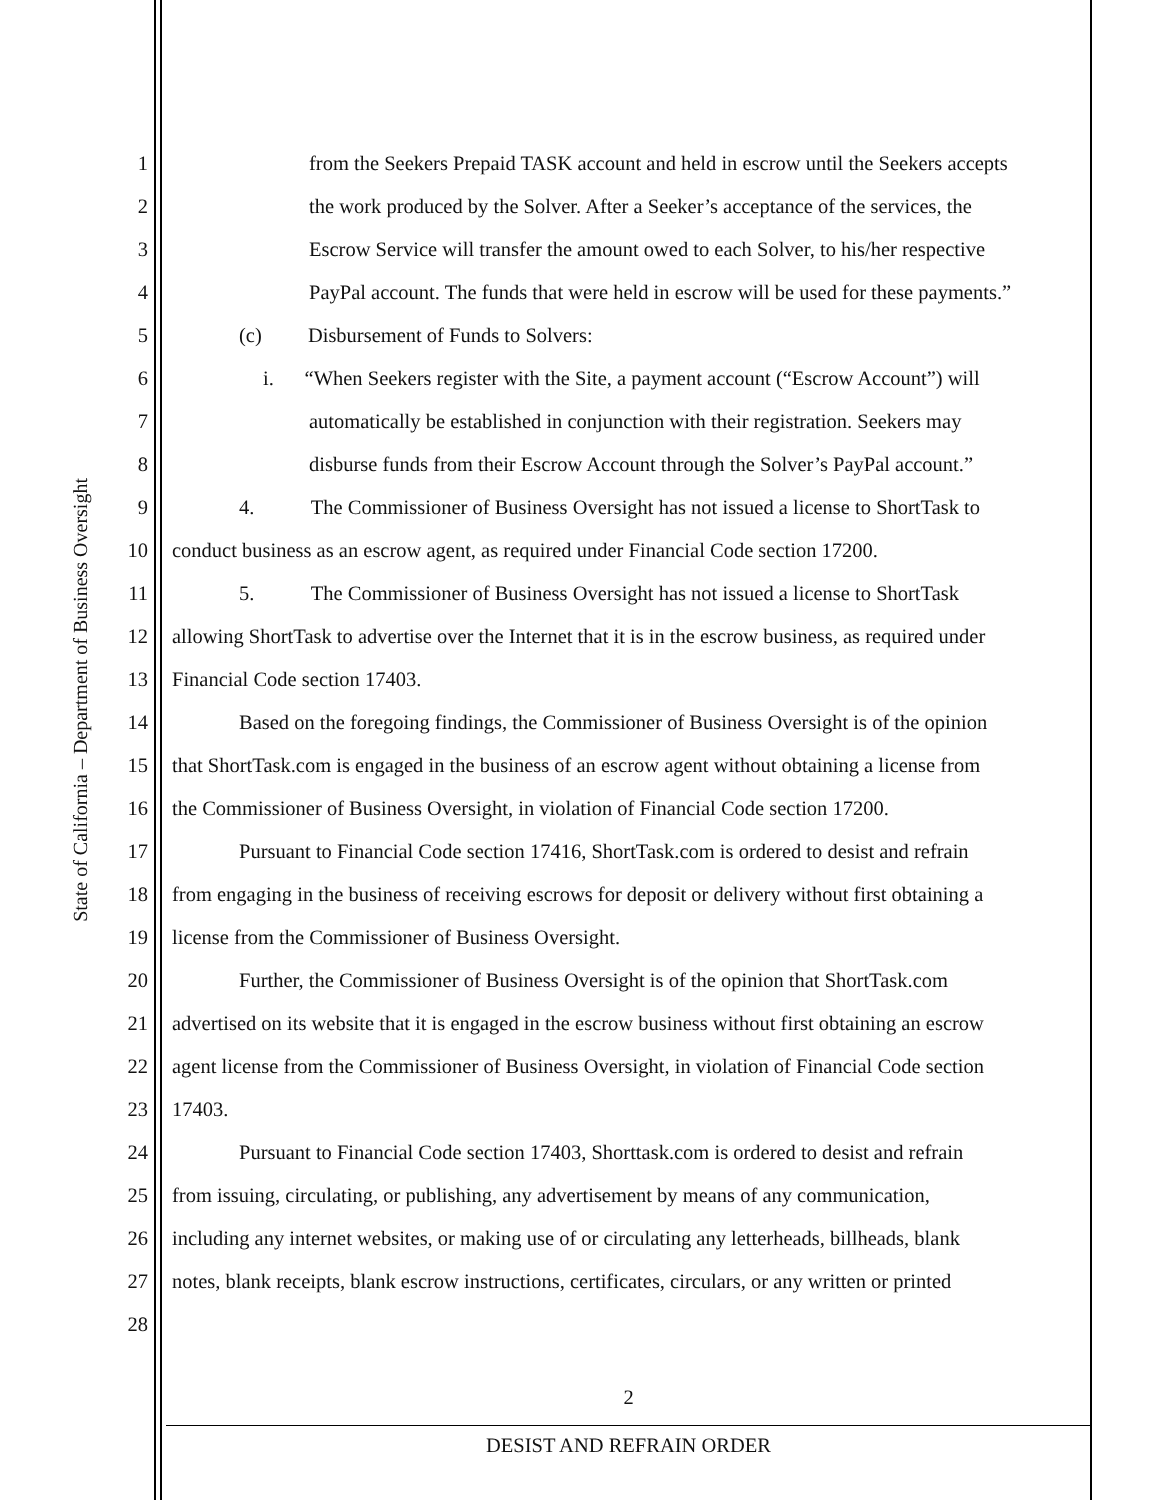State of California – Department of Business Oversight
1 from the Seekers Prepaid TASK account and held in escrow until the Seekers accepts
2 the work produced by the Solver. After a Seeker’s acceptance of the services, the
3 Escrow Service will transfer the amount owed to each Solver, to his/her respective
4 PayPal account. The funds that were held in escrow will be used for these payments.”
5 (c) Disbursement of Funds to Solvers:
6 i. “When Seekers register with the Site, a payment account (“Escrow Account”) will
7 automatically be established in conjunction with their registration. Seekers may
8 disburse funds from their Escrow Account through the Solver’s PayPal account.”
9 4. The Commissioner of Business Oversight has not issued a license to ShortTask to
10 conduct business as an escrow agent, as required under Financial Code section 17200.
11 5. The Commissioner of Business Oversight has not issued a license to ShortTask
12 allowing ShortTask to advertise over the Internet that it is in the escrow business, as required under
13 Financial Code section 17403.
14 Based on the foregoing findings, the Commissioner of Business Oversight is of the opinion
15 that ShortTask.com is engaged in the business of an escrow agent without obtaining a license from
16 the Commissioner of Business Oversight, in violation of Financial Code section 17200.
17 Pursuant to Financial Code section 17416, ShortTask.com is ordered to desist and refrain
18 from engaging in the business of receiving escrows for deposit or delivery without first obtaining a
19 license from the Commissioner of Business Oversight.
20 Further, the Commissioner of Business Oversight is of the opinion that ShortTask.com
21 advertised on its website that it is engaged in the escrow business without first obtaining an escrow
22 agent license from the Commissioner of Business Oversight, in violation of Financial Code section
23 17403.
24 Pursuant to Financial Code section 17403, Shorttask.com is ordered to desist and refrain
25 from issuing, circulating, or publishing, any advertisement by means of any communication,
26 including any internet websites, or making use of or circulating any letterheads, billheads, blank
27 notes, blank receipts, blank escrow instructions, certificates, circulars, or any written or printed
28
2
DESIST AND REFRAIN ORDER